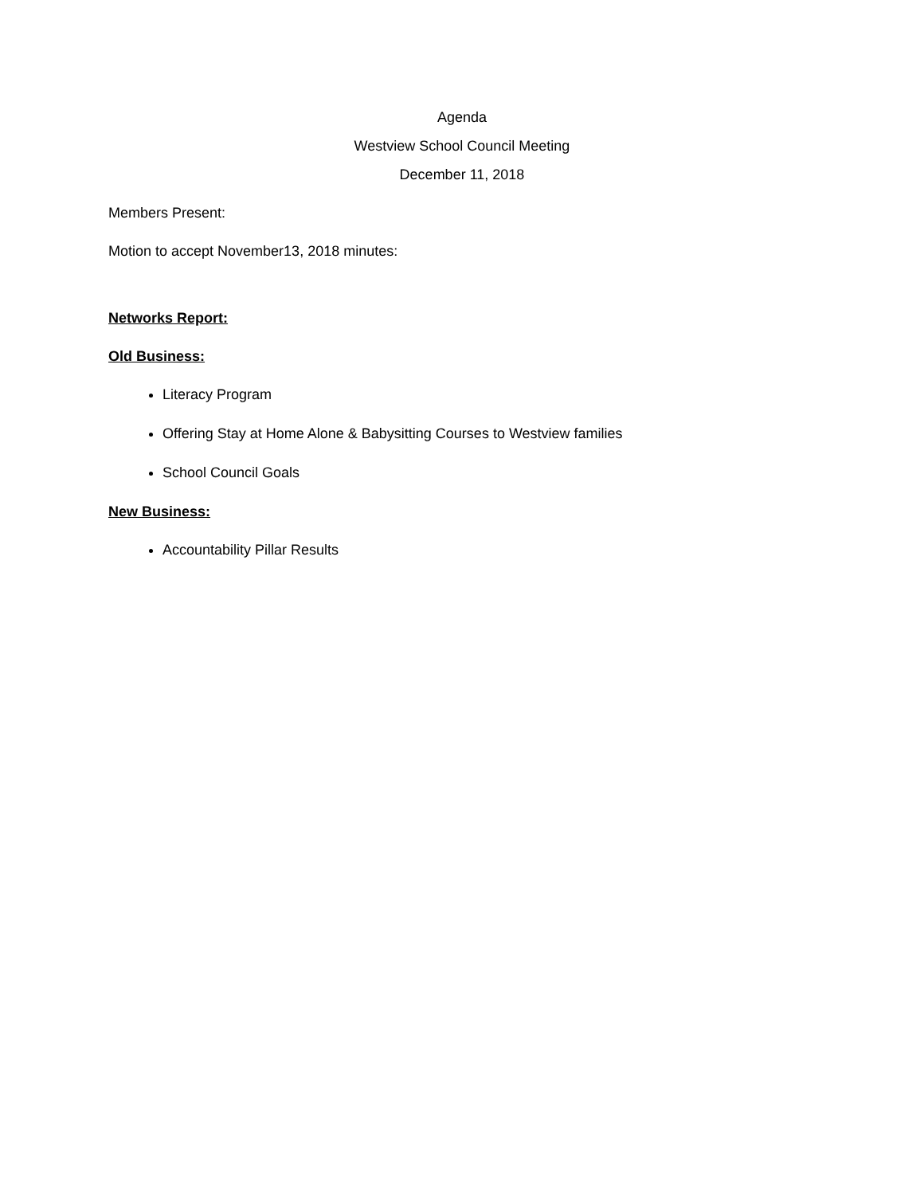Agenda
Westview School Council Meeting
December 11, 2018
Members Present:
Motion to accept November13, 2018 minutes:
Networks Report:
Old Business:
Literacy Program
Offering Stay at Home Alone & Babysitting Courses to Westview families
School Council Goals
New Business:
Accountability Pillar Results